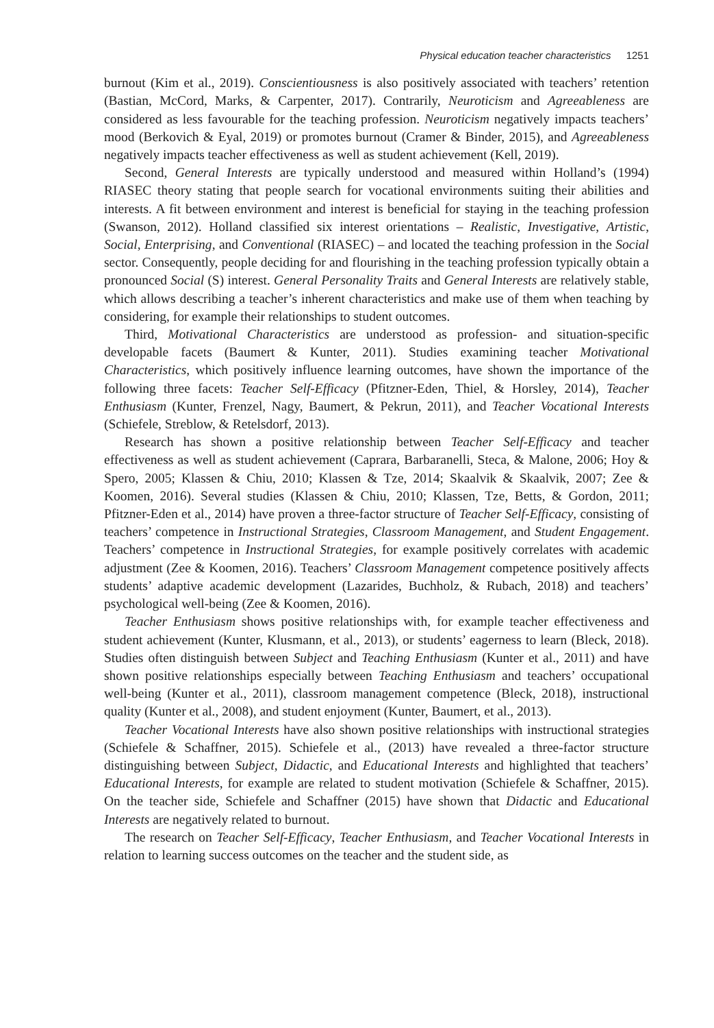Physical education teacher characteristics 1251
burnout (Kim et al., 2019). Conscientiousness is also positively associated with teachers’ retention (Bastian, McCord, Marks, & Carpenter, 2017). Contrarily, Neuroticism and Agreeableness are considered as less favourable for the teaching profession. Neuroticism negatively impacts teachers’ mood (Berkovich & Eyal, 2019) or promotes burnout (Cramer & Binder, 2015), and Agreeableness negatively impacts teacher effectiveness as well as student achievement (Kell, 2019).
Second, General Interests are typically understood and measured within Holland’s (1994) RIASEC theory stating that people search for vocational environments suiting their abilities and interests. A fit between environment and interest is beneficial for staying in the teaching profession (Swanson, 2012). Holland classified six interest orientations – Realistic, Investigative, Artistic, Social, Enterprising, and Conventional (RIASEC) – and located the teaching profession in the Social sector. Consequently, people deciding for and flourishing in the teaching profession typically obtain a pronounced Social (S) interest. General Personality Traits and General Interests are relatively stable, which allows describing a teacher’s inherent characteristics and make use of them when teaching by considering, for example their relationships to student outcomes.
Third, Motivational Characteristics are understood as profession- and situation-specific developable facets (Baumert & Kunter, 2011). Studies examining teacher Motivational Characteristics, which positively influence learning outcomes, have shown the importance of the following three facets: Teacher Self-Efficacy (Pfitzner-Eden, Thiel, & Horsley, 2014), Teacher Enthusiasm (Kunter, Frenzel, Nagy, Baumert, & Pekrun, 2011), and Teacher Vocational Interests (Schiefele, Streblow, & Retelsdorf, 2013).
Research has shown a positive relationship between Teacher Self-Efficacy and teacher effectiveness as well as student achievement (Caprara, Barbaranelli, Steca, & Malone, 2006; Hoy & Spero, 2005; Klassen & Chiu, 2010; Klassen & Tze, 2014; Skaalvik & Skaalvik, 2007; Zee & Koomen, 2016). Several studies (Klassen & Chiu, 2010; Klassen, Tze, Betts, & Gordon, 2011; Pfitzner-Eden et al., 2014) have proven a three-factor structure of Teacher Self-Efficacy, consisting of teachers’ competence in Instructional Strategies, Classroom Management, and Student Engagement. Teachers’ competence in Instructional Strategies, for example positively correlates with academic adjustment (Zee & Koomen, 2016). Teachers’ Classroom Management competence positively affects students’ adaptive academic development (Lazarides, Buchholz, & Rubach, 2018) and teachers’ psychological well-being (Zee & Koomen, 2016).
Teacher Enthusiasm shows positive relationships with, for example teacher effectiveness and student achievement (Kunter, Klusmann, et al., 2013), or students’ eagerness to learn (Bleck, 2018). Studies often distinguish between Subject and Teaching Enthusiasm (Kunter et al., 2011) and have shown positive relationships especially between Teaching Enthusiasm and teachers’ occupational well-being (Kunter et al., 2011), classroom management competence (Bleck, 2018), instructional quality (Kunter et al., 2008), and student enjoyment (Kunter, Baumert, et al., 2013).
Teacher Vocational Interests have also shown positive relationships with instructional strategies (Schiefele & Schaffner, 2015). Schiefele et al., (2013) have revealed a three-factor structure distinguishing between Subject, Didactic, and Educational Interests and highlighted that teachers’ Educational Interests, for example are related to student motivation (Schiefele & Schaffner, 2015). On the teacher side, Schiefele and Schaffner (2015) have shown that Didactic and Educational Interests are negatively related to burnout.
The research on Teacher Self-Efficacy, Teacher Enthusiasm, and Teacher Vocational Interests in relation to learning success outcomes on the teacher and the student side, as